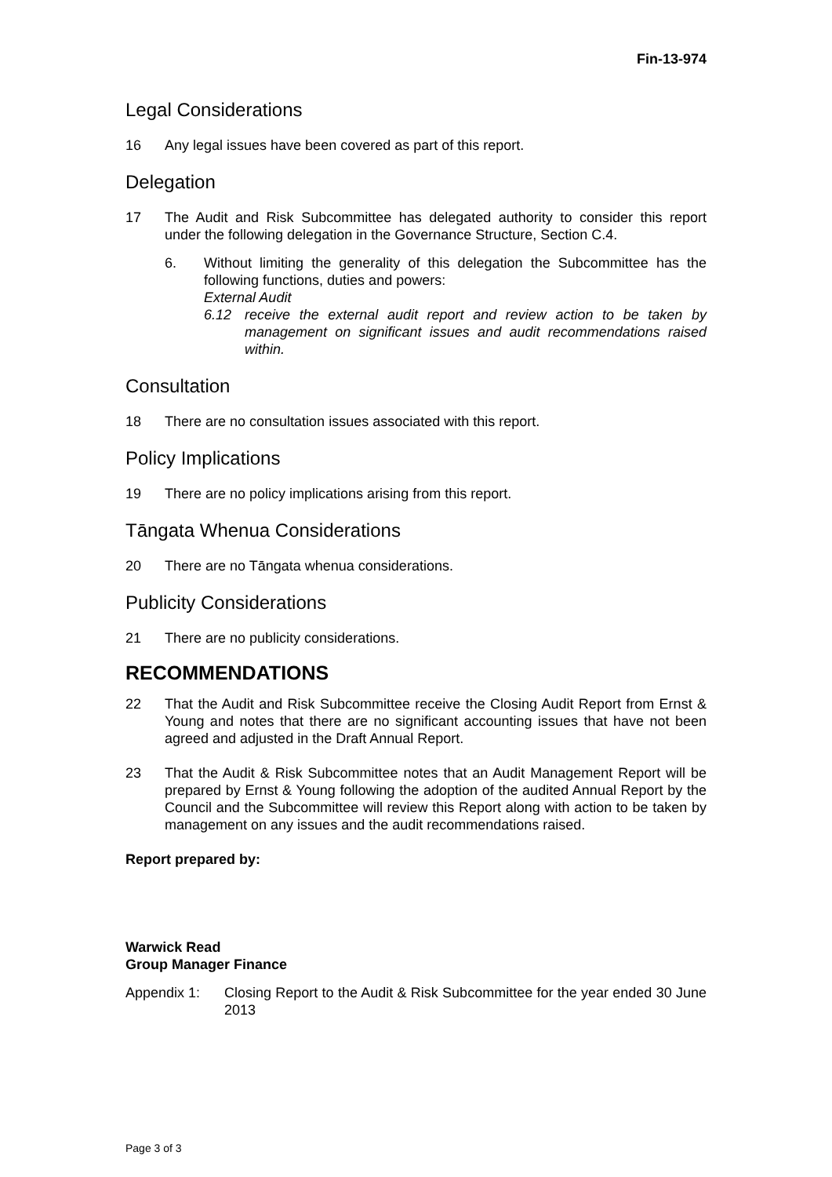Fin-13-974
Legal Considerations
16 Any legal issues have been covered as part of this report.
Delegation
17 The Audit and Risk Subcommittee has delegated authority to consider this report under the following delegation in the Governance Structure, Section C.4.
6. Without limiting the generality of this delegation the Subcommittee has the following functions, duties and powers:
External Audit
6.12 receive the external audit report and review action to be taken by management on significant issues and audit recommendations raised within.
Consultation
18 There are no consultation issues associated with this report.
Policy Implications
19 There are no policy implications arising from this report.
Tāngata Whenua Considerations
20 There are no Tāngata whenua considerations.
Publicity Considerations
21 There are no publicity considerations.
RECOMMENDATIONS
22 That the Audit and Risk Subcommittee receive the Closing Audit Report from Ernst & Young and notes that there are no significant accounting issues that have not been agreed and adjusted in the Draft Annual Report.
23 That the Audit & Risk Subcommittee notes that an Audit Management Report will be prepared by Ernst & Young following the adoption of the audited Annual Report by the Council and the Subcommittee will review this Report along with action to be taken by management on any issues and the audit recommendations raised.
Report prepared by:
Warwick Read
Group Manager Finance
Appendix 1: Closing Report to the Audit & Risk Subcommittee for the year ended 30 June 2013
Page 3 of 3